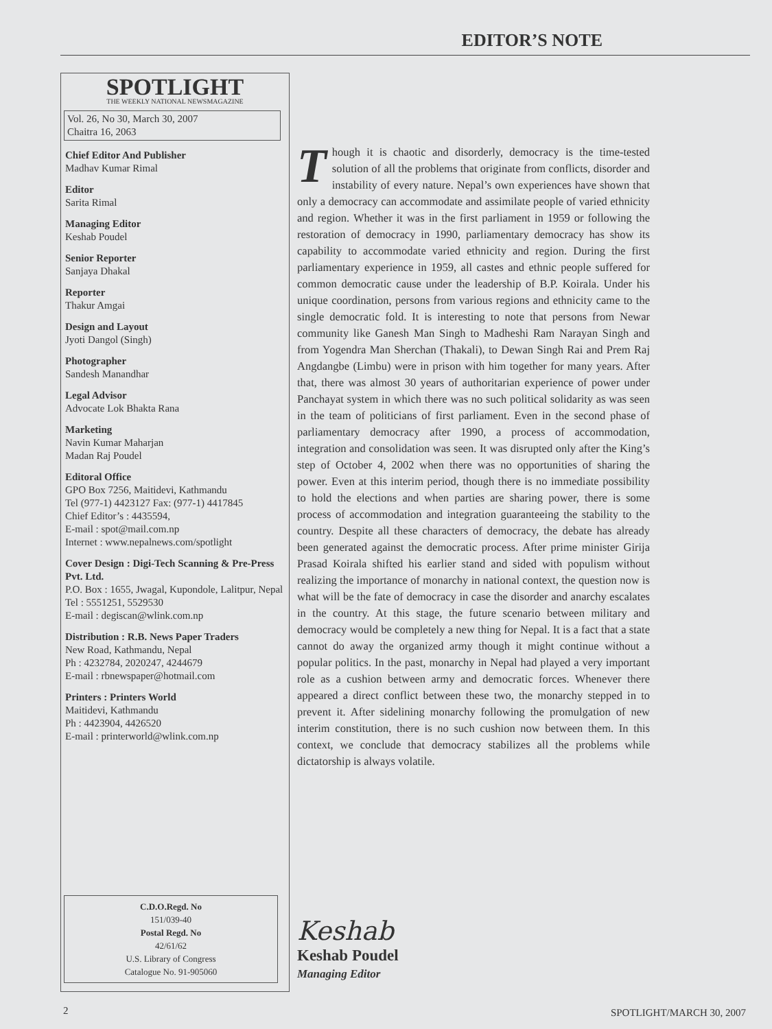EDITOR’S NOTE
SPOTLIGHT
THE WEEKLY NATIONAL NEWSMAGAZINE
Vol. 26, No 30, March 30, 2007
Chaitra 16, 2063
Chief Editor And Publisher
Madhav Kumar Rimal
Editor
Sarita Rimal
Managing Editor
Keshab Poudel
Senior Reporter
Sanjaya Dhakal
Reporter
Thakur Amgai
Design and Layout
Jyoti Dangol (Singh)
Photographer
Sandesh Manandhar
Legal Advisor
Advocate Lok Bhakta Rana
Marketing
Navin Kumar Maharjan
Madan Raj Poudel
Editoral Office
GPO Box 7256, Maitidevi, Kathmandu
Tel (977-1) 4423127 Fax: (977-1) 4417845
Chief Editor’s : 4435594,
E-mail : spot@mail.com.np
Internet : www.nepalnews.com/spotlight
Cover Design : Digi-Tech Scanning & Pre-Press Pvt. Ltd.
P.O. Box : 1655, Jwagal, Kupondole, Lalitpur, Nepal
Tel : 5551251, 5529530
E-mail : degiscan@wlink.com.np
Distribution : R.B. News Paper Traders
New Road, Kathmandu, Nepal
Ph : 4232784, 2020247, 4244679
E-mail : rbnewspaper@hotmail.com
Printers : Printers World
Maitidevi, Kathmandu
Ph : 4423904, 4426520
E-mail : printerworld@wlink.com.np
C.D.O.Regd. No
151/039-40
Postal Regd. No
42/61/62
U.S. Library of Congress
Catalogue No. 91-905060
Though it is chaotic and disorderly, democracy is the time-tested solution of all the problems that originate from conflicts, disorder and instability of every nature. Nepal’s own experiences have shown that only a democracy can accommodate and assimilate people of varied ethnicity and region. Whether it was in the first parliament in 1959 or following the restoration of democracy in 1990, parliamentary democracy has show its capability to accommodate varied ethnicity and region. During the first parliamentary experience in 1959, all castes and ethnic people suffered for common democratic cause under the leadership of B.P. Koirala. Under his unique coordination, persons from various regions and ethnicity came to the single democratic fold. It is interesting to note that persons from Newar community like Ganesh Man Singh to Madheshi Ram Narayan Singh and from Yogendra Man Sherchan (Thakali), to Dewan Singh Rai and Prem Raj Angdangbe (Limbu) were in prison with him together for many years. After that, there was almost 30 years of authoritarian experience of power under Panchayat system in which there was no such political solidarity as was seen in the team of politicians of first parliament. Even in the second phase of parliamentary democracy after 1990, a process of accommodation, integration and consolidation was seen. It was disrupted only after the King’s step of October 4, 2002 when there was no opportunities of sharing the power. Even at this interim period, though there is no immediate possibility to hold the elections and when parties are sharing power, there is some process of accommodation and integration guaranteeing the stability to the country. Despite all these characters of democracy, the debate has already been generated against the democratic process. After prime minister Girija Prasad Koirala shifted his earlier stand and sided with populism without realizing the importance of monarchy in national context, the question now is what will be the fate of democracy in case the disorder and anarchy escalates in the country. At this stage, the future scenario between military and democracy would be completely a new thing for Nepal. It is a fact that a state cannot do away the organized army though it might continue without a popular politics. In the past, monarchy in Nepal had played a very important role as a cushion between army and democratic forces. Whenever there appeared a direct conflict between these two, the monarchy stepped in to prevent it. After sidelining monarchy following the promulgation of new interim constitution, there is no such cushion now between them. In this context, we conclude that democracy stabilizes all the problems while dictatorship is always volatile.
Keshab
Keshab Poudel
Managing Editor
2 SPOTLIGHT/MARCH 30, 2007